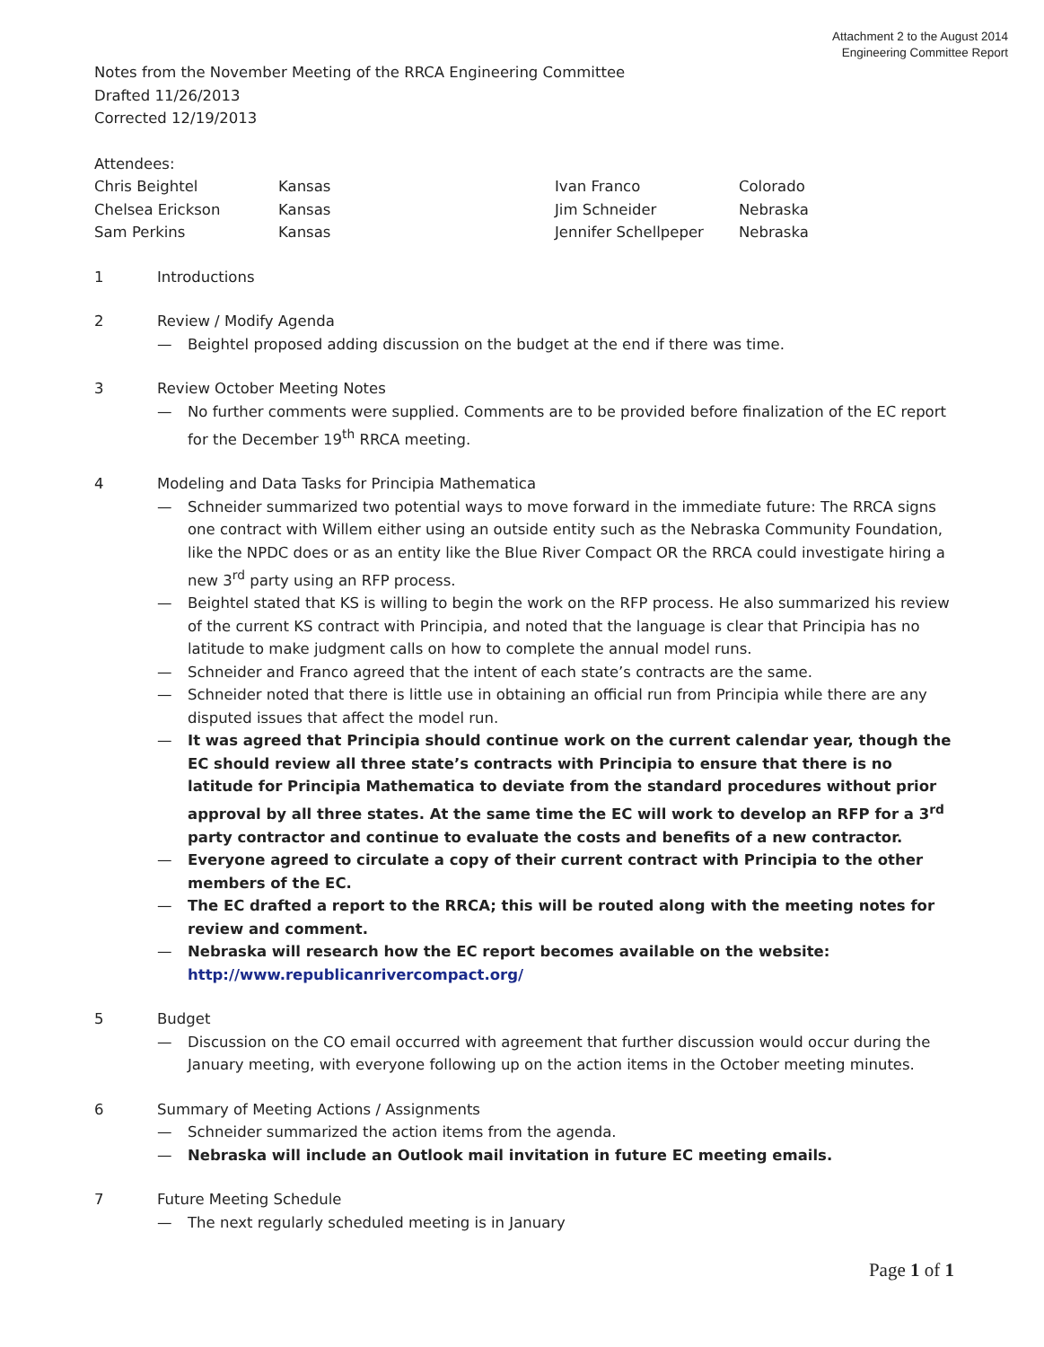Attachment 2 to the August 2014
Engineering Committee Report
Notes from the November Meeting of the RRCA Engineering Committee
Drafted 11/26/2013
Corrected 12/19/2013
Attendees:
| Chris Beightel | Kansas | Ivan Franco | Colorado |
| Chelsea Erickson | Kansas | Jim Schneider | Nebraska |
| Sam Perkins | Kansas | Jennifer Schellpeper | Nebraska |
1 Introductions
2 Review / Modify Agenda
— Beightel proposed adding discussion on the budget at the end if there was time.
3 Review October Meeting Notes
— No further comments were supplied. Comments are to be provided before finalization of the EC report for the December 19<sup>th</sup> RRCA meeting.
4 Modeling and Data Tasks for Principia Mathematica
— Schneider summarized two potential ways to move forward in the immediate future: The RRCA signs one contract with Willem either using an outside entity such as the Nebraska Community Foundation, like the NPDC does or as an entity like the Blue River Compact OR the RRCA could investigate hiring a new 3<sup>rd</sup> party using an RFP process.
— Beightel stated that KS is willing to begin the work on the RFP process. He also summarized his review of the current KS contract with Principia, and noted that the language is clear that Principia has no latitude to make judgment calls on how to complete the annual model runs.
— Schneider and Franco agreed that the intent of each state’s contracts are the same.
— Schneider noted that there is little use in obtaining an official run from Principia while there are any disputed issues that affect the model run.
— It was agreed that Principia should continue work on the current calendar year, though the EC should review all three state’s contracts with Principia to ensure that there is no latitude for Principia Mathematica to deviate from the standard procedures without prior approval by all three states. At the same time the EC will work to develop an RFP for a 3<sup>rd</sup> party contractor and continue to evaluate the costs and benefits of a new contractor.
— Everyone agreed to circulate a copy of their current contract with Principia to the other members of the EC.
— The EC drafted a report to the RRCA; this will be routed along with the meeting notes for review and comment.
— Nebraska will research how the EC report becomes available on the website: http://www.republicanrivercompact.org/
5 Budget
— Discussion on the CO email occurred with agreement that further discussion would occur during the January meeting, with everyone following up on the action items in the October meeting minutes.
6 Summary of Meeting Actions / Assignments
— Schneider summarized the action items from the agenda.
— Nebraska will include an Outlook mail invitation in future EC meeting emails.
7 Future Meeting Schedule
— The next regularly scheduled meeting is in January
Page 1 of 1